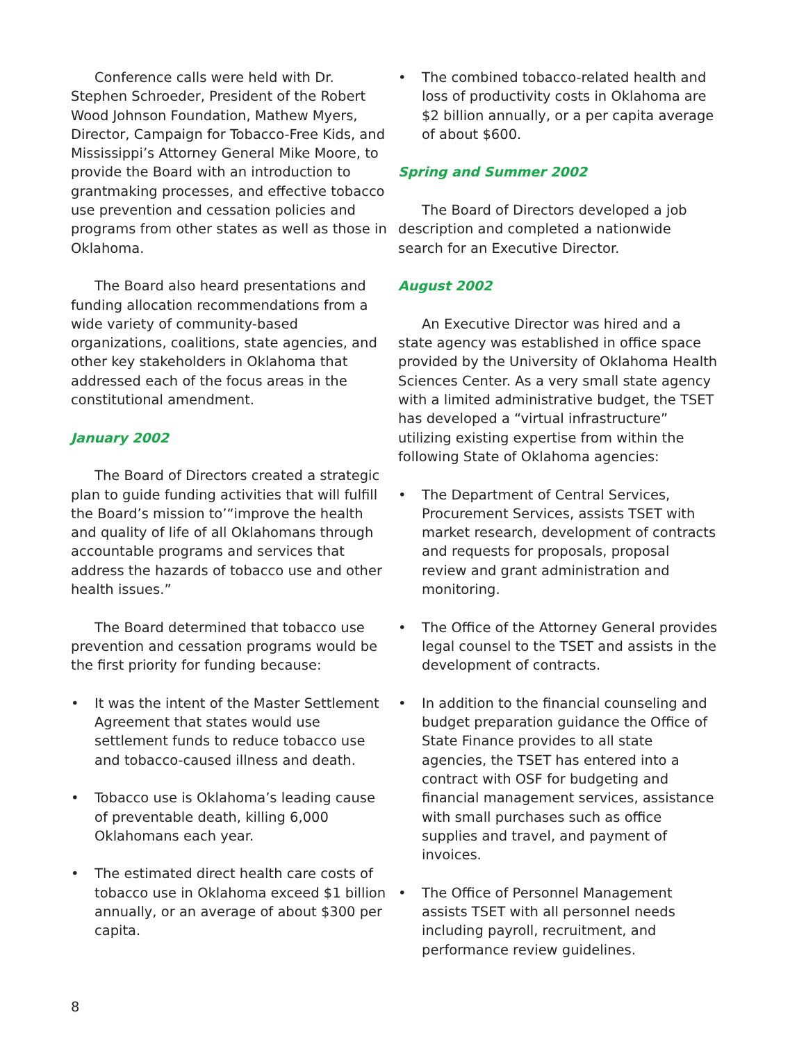Conference calls were held with Dr. Stephen Schroeder, President of the Robert Wood Johnson Foundation, Mathew Myers, Director, Campaign for Tobacco-Free Kids, and Mississippi’s Attorney General Mike Moore, to provide the Board with an introduction to grantmaking processes, and effective tobacco use prevention and cessation policies and programs from other states as well as those in Oklahoma.
The Board also heard presentations and funding allocation recommendations from a wide variety of community-based organizations, coalitions, state agencies, and other key stakeholders in Oklahoma that addressed each of the focus areas in the constitutional amendment.
January 2002
The Board of Directors created a strategic plan to guide funding activities that will fulfill the Board’s mission to’“improve the health and quality of life of all Oklahomans through accountable programs and services that address the hazards of tobacco use and other health issues.”
The Board determined that tobacco use prevention and cessation programs would be the first priority for funding because:
• It was the intent of the Master Settlement Agreement that states would use settlement funds to reduce tobacco use and tobacco-caused illness and death.
• Tobacco use is Oklahoma’s leading cause of preventable death, killing 6,000 Oklahomans each year.
• The estimated direct health care costs of tobacco use in Oklahoma exceed $1 billion annually, or an average of about $300 per capita.
• The combined tobacco-related health and loss of productivity costs in Oklahoma are $2 billion annually, or a per capita average of about $600.
Spring and Summer 2002
The Board of Directors developed a job description and completed a nationwide search for an Executive Director.
August 2002
An Executive Director was hired and a state agency was established in office space provided by the University of Oklahoma Health Sciences Center. As a very small state agency with a limited administrative budget, the TSET has developed a “virtual infrastructure” utilizing existing expertise from within the following State of Oklahoma agencies:
• The Department of Central Services, Procurement Services, assists TSET with market research, development of contracts and requests for proposals, proposal review and grant administration and monitoring.
• The Office of the Attorney General provides legal counsel to the TSET and assists in the development of contracts.
• In addition to the financial counseling and budget preparation guidance the Office of State Finance provides to all state agencies, the TSET has entered into a contract with OSF for budgeting and financial management services, assistance with small purchases such as office supplies and travel, and payment of invoices.
• The Office of Personnel Management assists TSET with all personnel needs including payroll, recruitment, and performance review guidelines.
8